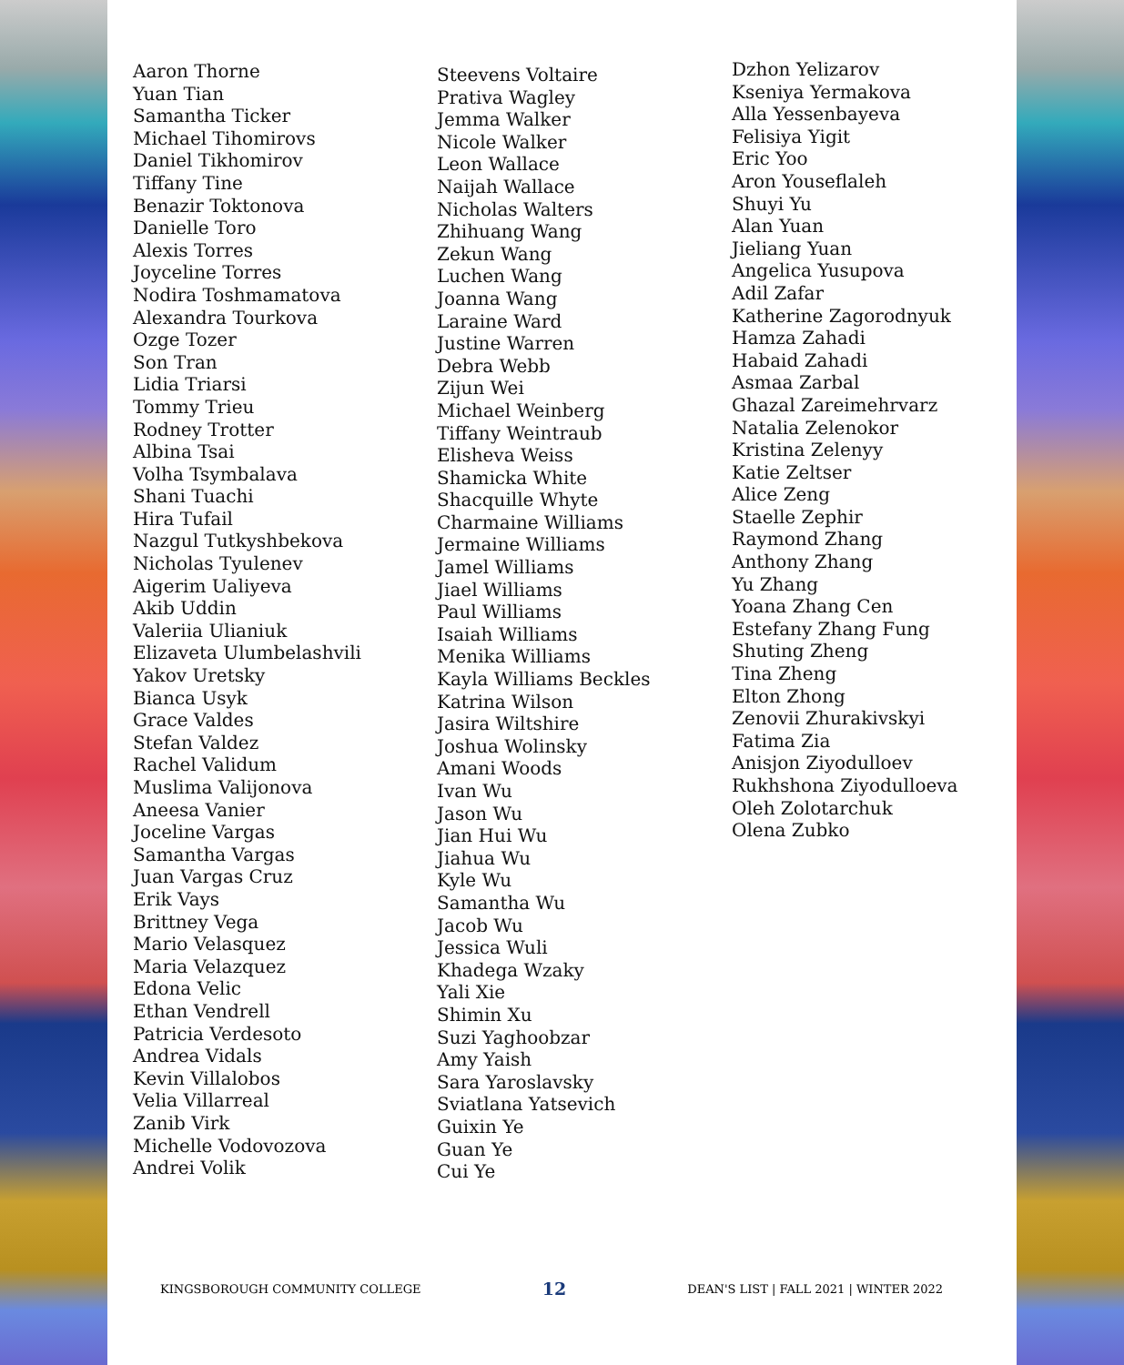Aaron Thorne
Yuan Tian
Samantha Ticker
Michael Tihomirovs
Daniel Tikhomirov
Tiffany Tine
Benazir Toktonova
Danielle Toro
Alexis Torres
Joyceline Torres
Nodira Toshmamatova
Alexandra Tourkova
Ozge Tozer
Son Tran
Lidia Triarsi
Tommy Trieu
Rodney Trotter
Albina Tsai
Volha Tsymbalava
Shani Tuachi
Hira Tufail
Nazgul Tutkyshbekova
Nicholas Tyulenev
Aigerim Ualiyeva
Akib Uddin
Valeriia Ulianiuk
Elizaveta Ulumbelashvili
Yakov Uretsky
Bianca Usyk
Grace Valdes
Stefan Valdez
Rachel Validum
Muslima Valijonova
Aneesa Vanier
Joceline Vargas
Samantha Vargas
Juan Vargas Cruz
Erik Vays
Brittney Vega
Mario Velasquez
Maria Velazquez
Edona Velic
Ethan Vendrell
Patricia Verdesoto
Andrea Vidals
Kevin Villalobos
Velia Villarreal
Zanib Virk
Michelle Vodovozova
Andrei Volik
Steevens Voltaire
Prativa Wagley
Jemma Walker
Nicole Walker
Leon Wallace
Naijah Wallace
Nicholas Walters
Zhihuang Wang
Zekun Wang
Luchen Wang
Joanna Wang
Laraine Ward
Justine Warren
Debra Webb
Zijun Wei
Michael Weinberg
Tiffany Weintraub
Elisheva Weiss
Shamicka White
Shacquille Whyte
Charmaine Williams
Jermaine Williams
Jamel Williams
Jiael Williams
Paul Williams
Isaiah Williams
Menika Williams
Kayla Williams Beckles
Katrina Wilson
Jasira Wiltshire
Joshua Wolinsky
Amani Woods
Ivan Wu
Jason Wu
Jian Hui Wu
Jiahua Wu
Kyle Wu
Samantha Wu
Jacob Wu
Jessica Wuli
Khadega Wzaky
Yali Xie
Shimin Xu
Suzi Yaghoobzar
Amy Yaish
Sara Yaroslavsky
Sviatlana Yatsevich
Guixin Ye
Guan Ye
Cui Ye
Dzhon Yelizarov
Kseniya Yermakova
Alla Yessenbayeva
Felisiya Yigit
Eric Yoo
Aron Youseflaleh
Shuyi Yu
Alan Yuan
Jieliang Yuan
Angelica Yusupova
Adil Zafar
Katherine Zagorodnyuk
Hamza Zahadi
Habaid Zahadi
Asmaa Zarbal
Ghazal Zareimehrvarz
Natalia Zelenokor
Kristina Zelenyy
Katie Zeltser
Alice Zeng
Staelle Zephir
Raymond Zhang
Anthony Zhang
Yu Zhang
Yoana Zhang Cen
Estefany Zhang Fung
Shuting Zheng
Tina Zheng
Elton Zhong
Zenovii Zhurakivskyi
Fatima Zia
Anisjon Ziyodulloev
Rukhshona Ziyodulloeva
Oleh Zolotarchuk
Olena Zubko
KINGSBOROUGH COMMUNITY COLLEGE 12 DEAN'S LIST | FALL 2021 | WINTER 2022